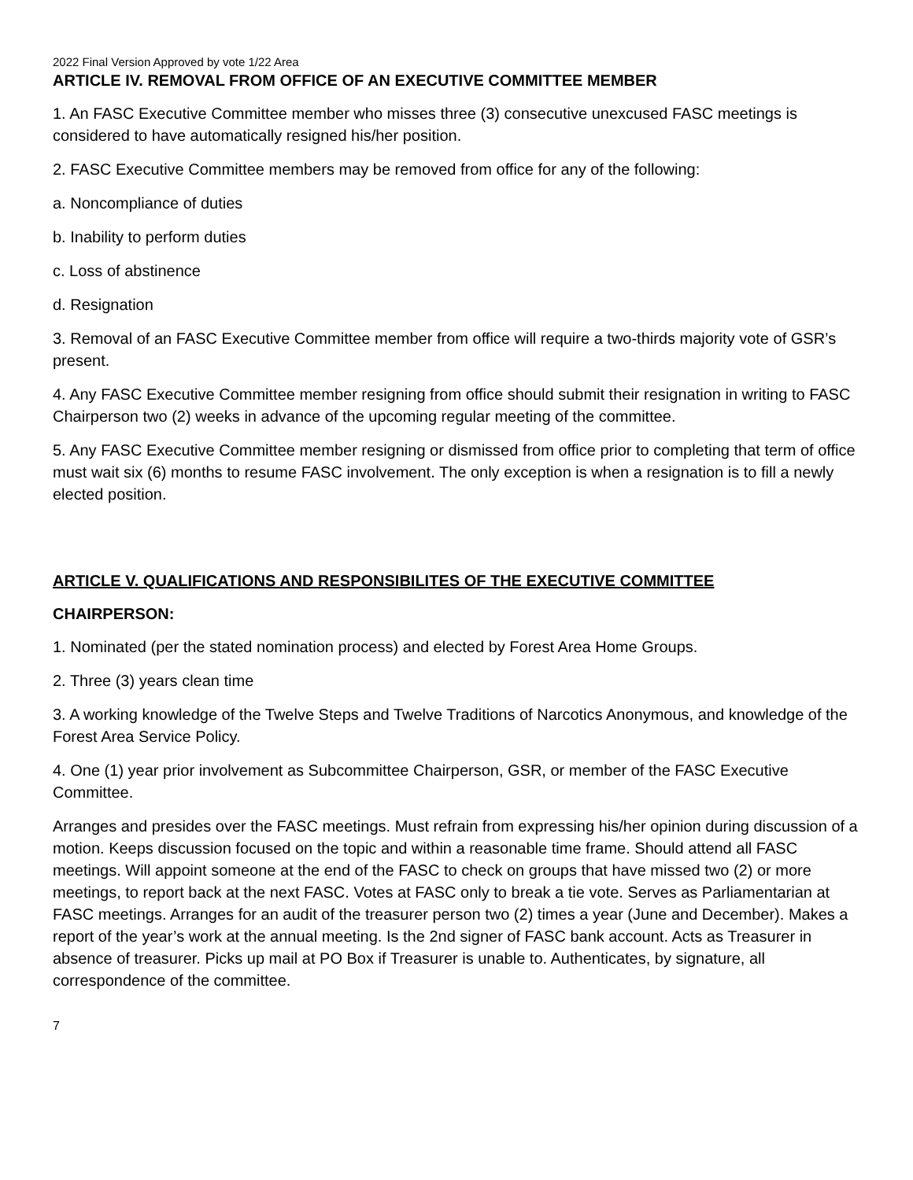2022 Final Version Approved by vote 1/22 Area
ARTICLE IV. REMOVAL FROM OFFICE OF AN EXECUTIVE COMMITTEE MEMBER
1. An FASC Executive Committee member who misses three (3) consecutive unexcused FASC meetings is considered to have automatically resigned his/her position.
2. FASC Executive Committee members may be removed from office for any of the following:
a. Noncompliance of duties
b. Inability to perform duties
c. Loss of abstinence
d. Resignation
3. Removal of an FASC Executive Committee member from office will require a two-thirds majority vote of GSR’s present.
4. Any FASC Executive Committee member resigning from office should submit their resignation in writing to FASC Chairperson two (2) weeks in advance of the upcoming regular meeting of the committee.
5. Any FASC Executive Committee member resigning or dismissed from office prior to completing that term of office must wait six (6) months to resume FASC involvement. The only exception is when a resignation is to fill a newly elected position.
ARTICLE V. QUALIFICATIONS AND RESPONSIBILITES OF THE EXECUTIVE COMMITTEE
CHAIRPERSON:
1. Nominated (per the stated nomination process) and elected by Forest Area Home Groups.
2. Three (3) years clean time
3. A working knowledge of the Twelve Steps and Twelve Traditions of Narcotics Anonymous, and knowledge of the Forest Area Service Policy.
4. One (1) year prior involvement as Subcommittee Chairperson, GSR, or member of the FASC Executive Committee.
Arranges and presides over the FASC meetings. Must refrain from expressing his/her opinion during discussion of a motion. Keeps discussion focused on the topic and within a reasonable time frame. Should attend all FASC meetings. Will appoint someone at the end of the FASC to check on groups that have missed two (2) or more meetings, to report back at the next FASC. Votes at FASC only to break a tie vote. Serves as Parliamentarian at FASC meetings. Arranges for an audit of the treasurer person two (2) times a year (June and December). Makes a report of the year’s work at the annual meeting. Is the 2nd signer of FASC bank account. Acts as Treasurer in absence of treasurer. Picks up mail at PO Box if Treasurer is unable to. Authenticates, by signature, all correspondence of the committee.
7